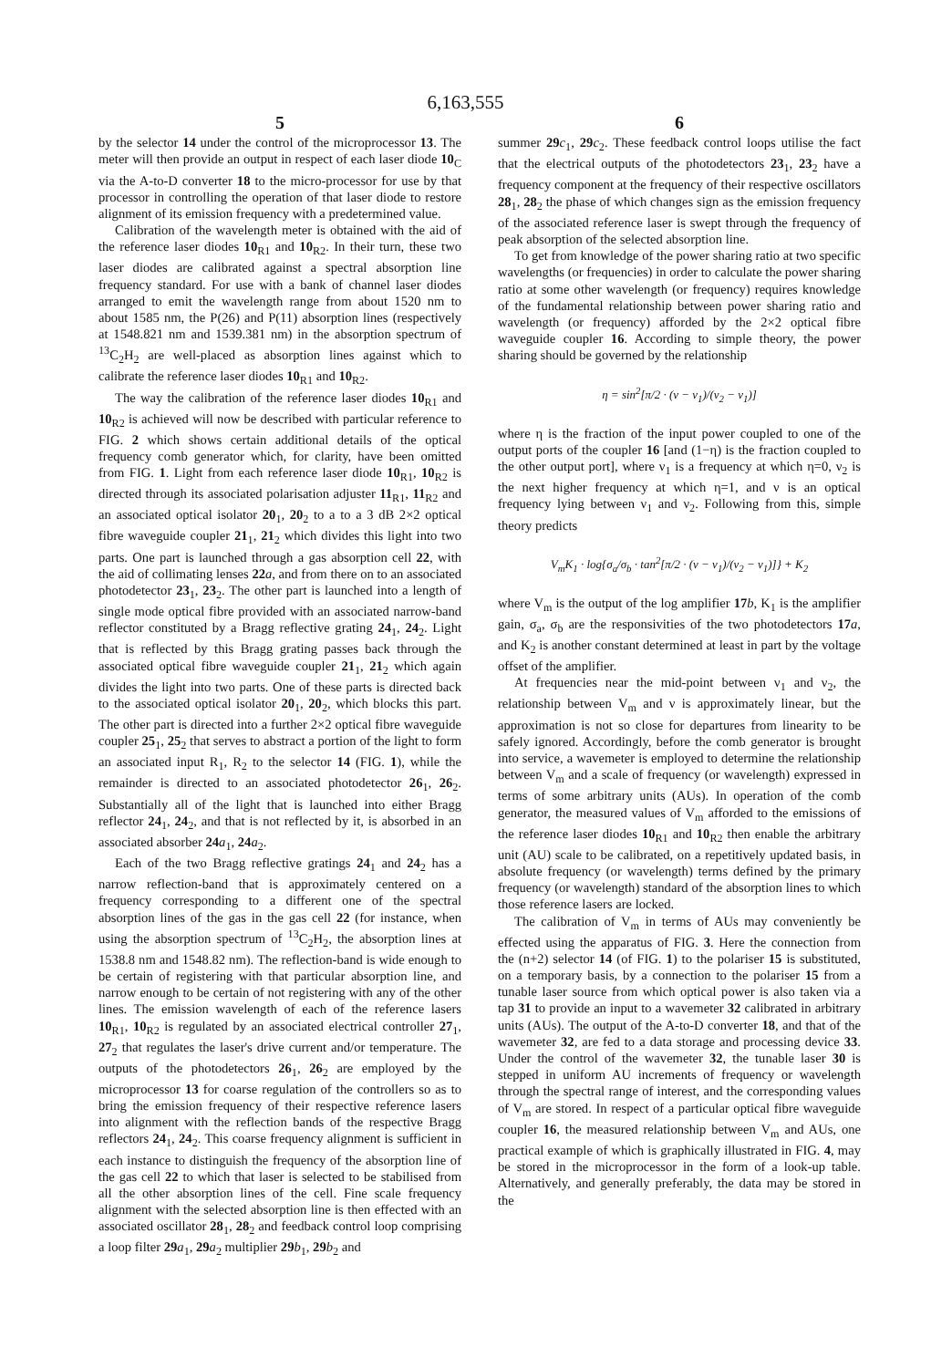6,163,555
5
by the selector 14 under the control of the microprocessor 13. The meter will then provide an output in respect of each laser diode 10<sub>C</sub> via the A-to-D converter 18 to the micro-processor for use by that processor in controlling the operation of that laser diode to restore alignment of its emission frequency with a predetermined value.
Calibration of the wavelength meter is obtained with the aid of the reference laser diodes 10<sub>R1</sub> and 10<sub>R2</sub>. In their turn, these two laser diodes are calibrated against a spectral absorption line frequency standard. For use with a bank of channel laser diodes arranged to emit the wavelength range from about 1520 nm to about 1585 nm, the P(26) and P(11) absorption lines (respectively at 1548.821 nm and 1539.381 nm) in the absorption spectrum of <sup>13</sup>C<sub>2</sub>H<sub>2</sub> are well-placed as absorption lines against which to calibrate the reference laser diodes 10<sub>R1</sub> and 10<sub>R2</sub>.
The way the calibration of the reference laser diodes 10<sub>R1</sub> and 10<sub>R2</sub> is achieved will now be described with particular reference to FIG. 2 which shows certain additional details of the optical frequency comb generator which, for clarity, have been omitted from FIG. 1. Light from each reference laser diode 10<sub>R1</sub>, 10<sub>R2</sub> is directed through its associated polarisation adjuster 11<sub>R1</sub>, 11<sub>R2</sub> and an associated optical isolator 20<sub>1</sub>, 20<sub>2</sub> to a to a 3 dB 2×2 optical fibre waveguide coupler 21<sub>1</sub>, 21<sub>2</sub> which divides this light into two parts. One part is launched through a gas absorption cell 22, with the aid of collimating lenses 22 a, and from there on to an associated photodetector 23<sub>1</sub>, 23<sub>2</sub>. The other part is launched into a length of single mode optical fibre provided with an associated narrow-band reflector constituted by a Bragg reflective grating 24<sub>1</sub>, 24<sub>2</sub>. Light that is reflected by this Bragg grating passes back through the associated optical fibre waveguide coupler 21<sub>1</sub>, 21<sub>2</sub> which again divides the light into two parts. One of these parts is directed back to the associated optical isolator 20<sub>1</sub>, 20<sub>2</sub>, which blocks this part. The other part is directed into a further 2×2 optical fibre waveguide coupler 25<sub>1</sub>, 25<sub>2</sub> that serves to abstract a portion of the light to form an associated input R<sub>1</sub>, R<sub>2</sub> to the selector 14 (FIG. 1), while the remainder is directed to an associated photodetector 26<sub>1</sub>, 26<sub>2</sub>. Substantially all of the light that is launched into either Bragg reflector 24<sub>1</sub>, 24<sub>2</sub>, and that is not reflected by it, is absorbed in an associated absorber 24 a<sub>1</sub>, 24 a<sub>2</sub>.
Each of the two Bragg reflective gratings 24<sub>1</sub> and 24<sub>2</sub> has a narrow reflection-band that is approximately centered on a frequency corresponding to a different one of the spectral absorption lines of the gas in the gas cell 22 (for instance, when using the absorption spectrum of <sup>13</sup>C<sub>2</sub>H<sub>2</sub>, the absorption lines at 1538.8 nm and 1548.82 nm). The reflection-band is wide enough to be certain of registering with that particular absorption line, and narrow enough to be certain of not registering with any of the other lines. The emission wavelength of each of the reference lasers 10<sub>R1</sub>, 10<sub>R2</sub> is regulated by an associated electrical controller 27<sub>1</sub>, 27<sub>2</sub> that regulates the laser's drive current and/or temperature. The outputs of the photodetectors 26<sub>1</sub>, 26<sub>2</sub> are employed by the microprocessor 13 for coarse regulation of the controllers so as to bring the emission frequency of their respective reference lasers into alignment with the reflection bands of the respective Bragg reflectors 24<sub>1</sub>, 24<sub>2</sub>. This coarse frequency alignment is sufficient in each instance to distinguish the frequency of the absorption line of the gas cell 22 to which that laser is selected to be stabilised from all the other absorption lines of the cell. Fine scale frequency alignment with the selected absorption line is then effected with an associated oscillator 28<sub>1</sub>, 28<sub>2</sub> and feedback control loop comprising a loop filter 29 a<sub>1</sub>, 29 a<sub>2</sub> multiplier 29 b<sub>1</sub>, 29 b<sub>2</sub> and
6
summer 29 c<sub>1</sub>, 29 c<sub>2</sub>. These feedback control loops utilise the fact that the electrical outputs of the photodetectors 23<sub>1</sub>, 23<sub>2</sub> have a frequency component at the frequency of their respective oscillators 28<sub>1</sub>, 28<sub>2</sub> the phase of which changes sign as the emission frequency of the associated reference laser is swept through the frequency of peak absorption of the selected absorption line.
To get from knowledge of the power sharing ratio at two specific wavelengths (or frequencies) in order to calculate the power sharing ratio at some other wavelength (or frequency) requires knowledge of the fundamental relationship between power sharing ratio and wavelength (or frequency) afforded by the 2×2 optical fibre waveguide coupler 16. According to simple theory, the power sharing should be governed by the relationship
η = sin<sup>2</sup>[π/2 · (ν − ν<sub>1</sub>)/(ν<sub>2</sub> − ν<sub>1</sub>)]
where η is the fraction of the input power coupled to one of the output ports of the coupler 16 [and (1−η) is the fraction coupled to the other output port], where ν<sub>1</sub> is a frequency at which η=0, ν<sub>2</sub> is the next higher frequency at which η=1, and ν is an optical frequency lying between ν<sub>1</sub> and ν<sub>2</sub>. Following from this, simple theory predicts
V<sub>m</sub>K<sub>1</sub> · log{σ<sub>a</sub>/σ<sub>b</sub> · tan<sup>2</sup>[π/2 · (ν − ν<sub>1</sub>)/(ν<sub>2</sub> − ν<sub>1</sub>)]} + K<sub>2</sub>
where V<sub>m</sub> is the output of the log amplifier 17 b, K<sub>1</sub> is the amplifier gain, σ<sub>a</sub>, σ<sub>b</sub> are the responsivities of the two photodetectors 17 a, and K<sub>2</sub> is another constant determined at least in part by the voltage offset of the amplifier.
At frequencies near the mid-point between ν<sub>1</sub> and ν<sub>2</sub>, the relationship between V<sub>m</sub> and ν is approximately linear, but the approximation is not so close for departures from linearity to be safely ignored. Accordingly, before the comb generator is brought into service, a wavemeter is employed to determine the relationship between V<sub>m</sub> and a scale of frequency (or wavelength) expressed in terms of some arbitrary units (AUs). In operation of the comb generator, the measured values of V<sub>m</sub> afforded to the emissions of the reference laser diodes 10<sub>R1</sub> and 10<sub>R2</sub> then enable the arbitrary unit (AU) scale to be calibrated, on a repetitively updated basis, in absolute frequency (or wavelength) terms defined by the primary frequency (or wavelength) standard of the absorption lines to which those reference lasers are locked.
The calibration of V<sub>m</sub> in terms of AUs may conveniently be effected using the apparatus of FIG. 3. Here the connection from the (n+2) selector 14 (of FIG. 1) to the polariser 15 is substituted, on a temporary basis, by a connection to the polariser 15 from a tunable laser source from which optical power is also taken via a tap 31 to provide an input to a wavemeter 32 calibrated in arbitrary units (AUs). The output of the A-to-D converter 18, and that of the wavemeter 32, are fed to a data storage and processing device 33. Under the control of the wavemeter 32, the tunable laser 30 is stepped in uniform AU increments of frequency or wavelength through the spectral range of interest, and the corresponding values of V<sub>m</sub> are stored. In respect of a particular optical fibre waveguide coupler 16, the measured relationship between V<sub>m</sub> and AUs, one practical example of which is graphically illustrated in FIG. 4, may be stored in the microprocessor in the form of a look-up table. Alternatively, and generally preferably, the data may be stored in the